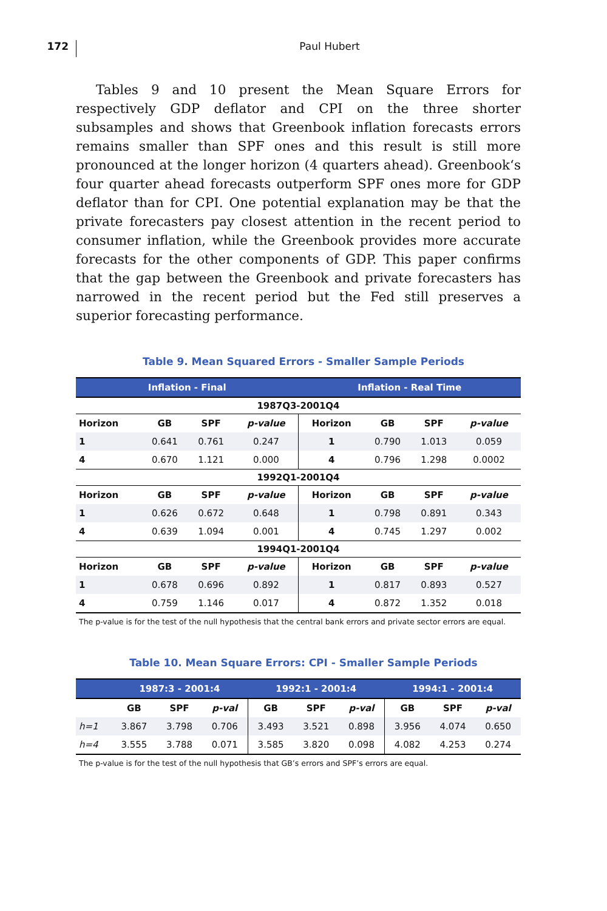172
Paul Hubert
Tables 9 and 10 present the Mean Square Errors for respectively GDP deflator and CPI on the three shorter subsamples and shows that Greenbook inflation forecasts errors remains smaller than SPF ones and this result is still more pronounced at the longer horizon (4 quarters ahead). Greenbook‘s four quarter ahead forecasts outperform SPF ones more for GDP deflator than for CPI. One potential explanation may be that the private forecasters pay closest attention in the recent period to consumer inflation, while the Greenbook provides more accurate forecasts for the other components of GDP. This paper confirms that the gap between the Greenbook and private forecasters has narrowed in the recent period but the Fed still preserves a superior forecasting performance.
Table 9. Mean Squared Errors - Smaller Sample Periods
| Inflation - Final | | | | Inflation - Real Time | | | |
| --- | --- | --- | --- | --- | --- | --- | --- |
| 1987Q3-2001Q4 | | | | | | | |
| Horizon | GB | SPF | p-value | Horizon | GB | SPF | p-value |
| 1 | 0.641 | 0.761 | 0.247 | 1 | 0.790 | 1.013 | 0.059 |
| 4 | 0.670 | 1.121 | 0.000 | 4 | 0.796 | 1.298 | 0.0002 |
| 1992Q1-2001Q4 | | | | | | | |
| Horizon | GB | SPF | p-value | Horizon | GB | SPF | p-value |
| 1 | 0.626 | 0.672 | 0.648 | 1 | 0.798 | 0.891 | 0.343 |
| 4 | 0.639 | 1.094 | 0.001 | 4 | 0.745 | 1.297 | 0.002 |
| 1994Q1-2001Q4 | | | | | | | |
| Horizon | GB | SPF | p-value | Horizon | GB | SPF | p-value |
| 1 | 0.678 | 0.696 | 0.892 | 1 | 0.817 | 0.893 | 0.527 |
| 4 | 0.759 | 1.146 | 0.017 | 4 | 0.872 | 1.352 | 0.018 |
The p-value is for the test of the null hypothesis that the central bank errors and private sector errors are equal.
Table 10. Mean Square Errors: CPI - Smaller Sample Periods
| | 1987:3 - 2001:4 | | | 1992:1 - 2001:4 | | | 1994:1 - 2001:4 | | |
| --- | --- | --- | --- | --- | --- | --- | --- | --- | --- |
| | GB | SPF | p-val | GB | SPF | p-val | GB | SPF | p-val |
| h=1 | 3.867 | 3.798 | 0.706 | 3.493 | 3.521 | 0.898 | 3.956 | 4.074 | 0.650 |
| h=4 | 3.555 | 3.788 | 0.071 | 3.585 | 3.820 | 0.098 | 4.082 | 4.253 | 0.274 |
The p-value is for the test of the null hypothesis that GB’s errors and SPF’s errors are equal.